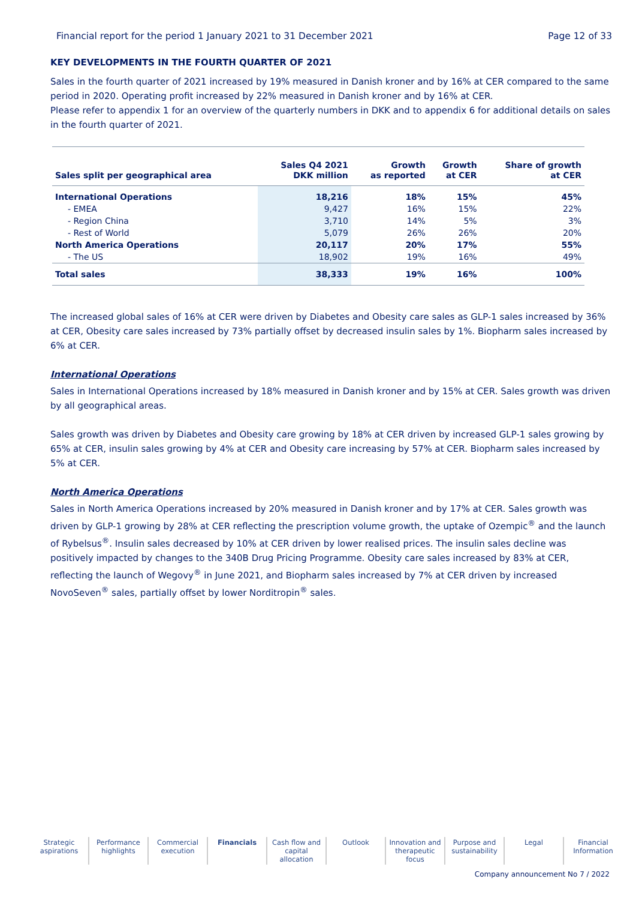Financial report for the period 1 January 2021 to 31 December 2021 Page 12 of 33
KEY DEVELOPMENTS IN THE FOURTH QUARTER OF 2021
Sales in the fourth quarter of 2021 increased by 19% measured in Danish kroner and by 16% at CER compared to the same period in 2020. Operating profit increased by 22% measured in Danish kroner and by 16% at CER.
Please refer to appendix 1 for an overview of the quarterly numbers in DKK and to appendix 6 for additional details on sales in the fourth quarter of 2021.
| Sales split per geographical area | Sales Q4 2021 DKK million | Growth as reported | Growth at CER | Share of growth at CER |
| --- | --- | --- | --- | --- |
| International Operations | 18,216 | 18% | 15% | 45% |
| - EMEA | 9,427 | 16% | 15% | 22% |
| - Region China | 3,710 | 14% | 5% | 3% |
| - Rest of World | 5,079 | 26% | 26% | 20% |
| North America Operations | 20,117 | 20% | 17% | 55% |
| - The US | 18,902 | 19% | 16% | 49% |
| Total sales | 38,333 | 19% | 16% | 100% |
The increased global sales of 16% at CER were driven by Diabetes and Obesity care sales as GLP-1 sales increased by 36% at CER, Obesity care sales increased by 73% partially offset by decreased insulin sales by 1%. Biopharm sales increased by 6% at CER.
International Operations
Sales in International Operations increased by 18% measured in Danish kroner and by 15% at CER. Sales growth was driven by all geographical areas.
Sales growth was driven by Diabetes and Obesity care growing by 18% at CER driven by increased GLP-1 sales growing by 65% at CER, insulin sales growing by 4% at CER and Obesity care increasing by 57% at CER. Biopharm sales increased by 5% at CER.
North America Operations
Sales in North America Operations increased by 20% measured in Danish kroner and by 17% at CER. Sales growth was driven by GLP-1 growing by 28% at CER reflecting the prescription volume growth, the uptake of Ozempic<sup>®</sup> and the launch of Rybelsus<sup>®</sup>. Insulin sales decreased by 10% at CER driven by lower realised prices. The insulin sales decline was positively impacted by changes to the 340B Drug Pricing Programme. Obesity care sales increased by 83% at CER, reflecting the launch of Wegovy<sup>®</sup> in June 2021, and Biopharm sales increased by 7% at CER driven by increased NovoSeven<sup>®</sup> sales, partially offset by lower Norditropin<sup>®</sup> sales.
Strategic aspirations
Performance highlights
Commercial execution
Financials Cash flow and capital allocation
Outlook Innovation and therapeutic focus
Purpose and sustainability
Legal Financial Information
Company announcement No 7 / 2022